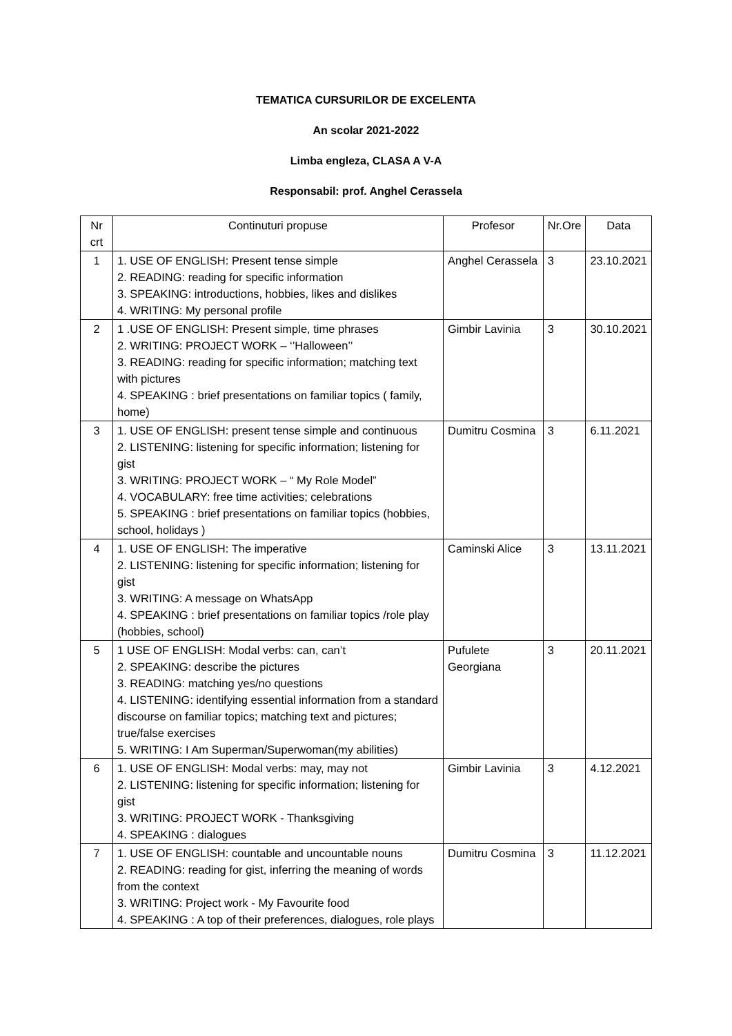TEMATICA CURSURILOR DE EXCELENTA
An scolar 2021-2022
Limba engleza, CLASA A V-A
Responsabil: prof. Anghel Cerassela
| Nr crt | Continuturi propuse | Profesor | Nr.Ore | Data |
| --- | --- | --- | --- | --- |
| 1 | 1. USE OF ENGLISH: Present tense simple 2. READING: reading for specific information 3. SPEAKING: introductions, hobbies, likes and dislikes 4. WRITING: My personal profile | Anghel Cerassela | 3 | 23.10.2021 |
| 2 | 1 .USE OF ENGLISH: Present simple, time phrases 2. WRITING: PROJECT WORK – ‘’Halloween’’ 3. READING: reading for specific information; matching text with pictures 4. SPEAKING : brief presentations on familiar topics ( family, home) | Gimbir Lavinia | 3 | 30.10.2021 |
| 3 | 1. USE OF ENGLISH: present tense simple and continuous 2. LISTENING: listening for specific information; listening for gist 3. WRITING: PROJECT WORK – “ My Role Model” 4. VOCABULARY: free time activities; celebrations 5. SPEAKING : brief presentations on familiar topics (hobbies, school, holidays ) | Dumitru Cosmina | 3 | 6.11.2021 |
| 4 | 1. USE OF ENGLISH: The imperative 2. LISTENING: listening for specific information; listening for gist 3. WRITING: A message on WhatsApp 4. SPEAKING : brief presentations on familiar topics /role play (hobbies, school) | Caminski Alice | 3 | 13.11.2021 |
| 5 | 1 USE OF ENGLISH: Modal verbs: can, can’t 2. SPEAKING: describe the pictures 3. READING: matching yes/no questions 4. LISTENING: identifying essential information from a standard discourse on familiar topics; matching text and pictures; true/false exercises 5. WRITING: I Am Superman/Superwoman(my abilities) | Pufulete Georgiana | 3 | 20.11.2021 |
| 6 | 1. USE OF ENGLISH: Modal verbs: may, may not 2. LISTENING: listening for specific information; listening for gist 3. WRITING: PROJECT WORK - Thanksgiving 4. SPEAKING : dialogues | Gimbir Lavinia | 3 | 4.12.2021 |
| 7 | 1. USE OF ENGLISH: countable and uncountable nouns 2. READING: reading for gist, inferring the meaning of words from the context 3. WRITING: Project work - My Favourite food 4. SPEAKING : A top of their preferences, dialogues, role plays | Dumitru Cosmina | 3 | 11.12.2021 |